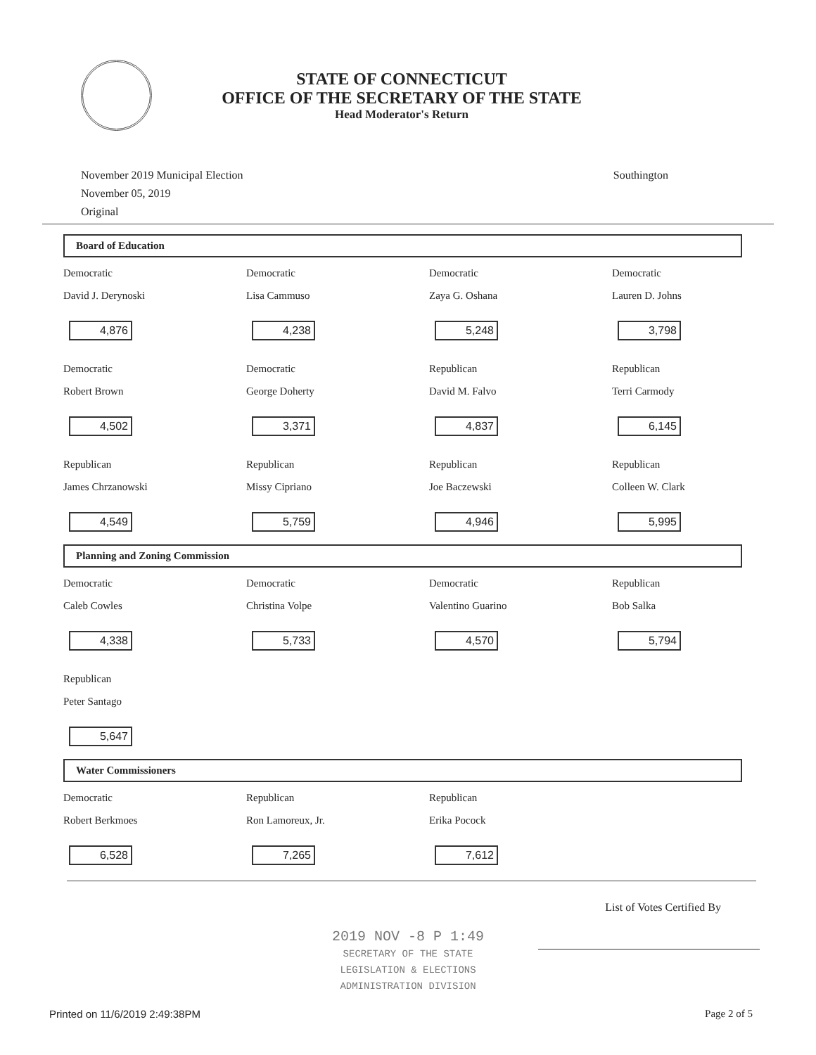STATE OF CONNECTICUT
OFFICE OF THE SECRETARY OF THE STATE
Head Moderator's Return
November 2019 Municipal Election
November 05, 2019
Original
Southington
Board of Education
| Democratic | Democratic | Democratic | Democratic |
| David J. Derynoski | Lisa Cammuso | Zaya G. Oshana | Lauren D. Johns |
| 4,876 | 4,238 | 5,248 | 3,798 |
| Democratic | Democratic | Republican | Republican |
| Robert Brown | George Doherty | David M. Falvo | Terri Carmody |
| 4,502 | 3,371 | 4,837 | 6,145 |
| Republican | Republican | Republican | Republican |
| James Chrzanowski | Missy Cipriano | Joe Baczewski | Colleen W. Clark |
| 4,549 | 5,759 | 4,946 | 5,995 |
Planning and Zoning Commission
| Democratic | Democratic | Democratic | Republican |
| Caleb Cowles | Christina Volpe | Valentino Guarino | Bob Salka |
| 4,338 | 5,733 | 4,570 | 5,794 |
| Republican | | | |
| Peter Santago | | | |
| 5,647 | | | |
Water Commissioners
| Democratic | Republican | Republican | |
| Robert Berkmoes | Ron Lamoreux, Jr. | Erika Pocock | |
| 6,528 | 7,265 | 7,612 | |
List of Votes Certified By
2019 NOV -8 P 1:49
SECRETARY OF THE STATE
LEGISLATION & ELECTIONS
ADMINISTRATION DIVISION
Printed on 11/6/2019 2:49:38PM Page 2 of 5